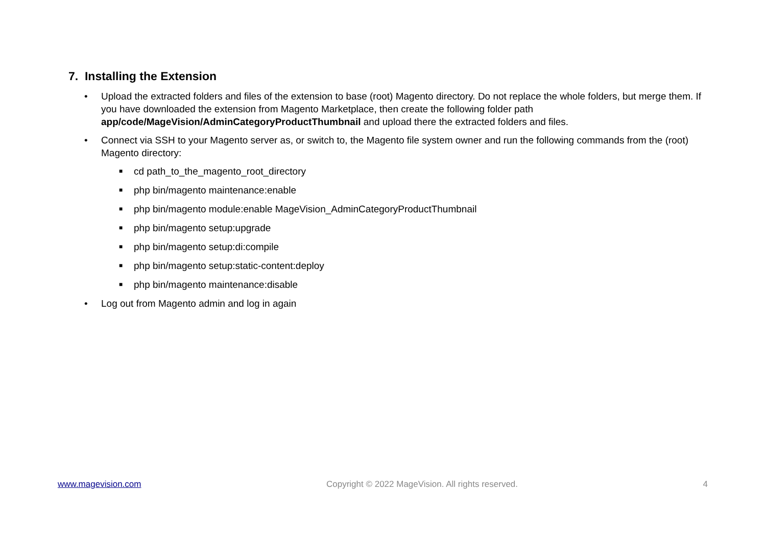7. Installing the Extension
• Upload the extracted folders and files of the extension to base (root) Magento directory. Do not replace the whole folders, but merge them. If you have downloaded the extension from Magento Marketplace, then create the following folder path app/code/MageVision/AdminCategoryProductThumbnail and upload there the extracted folders and files.
• Connect via SSH to your Magento server as, or switch to, the Magento file system owner and run the following commands from the (root) Magento directory:
■ cd path_to_the_magento_root_directory
■ php bin/magento maintenance:enable
■ php bin/magento module:enable MageVision_AdminCategoryProductThumbnail
■ php bin/magento setup:upgrade
■ php bin/magento setup:di:compile
■ php bin/magento setup:static-content:deploy
■ php bin/magento maintenance:disable
• Log out from Magento admin and log in again
www.magevision.com Copyright © 2022 MageVision. All rights reserved. 4